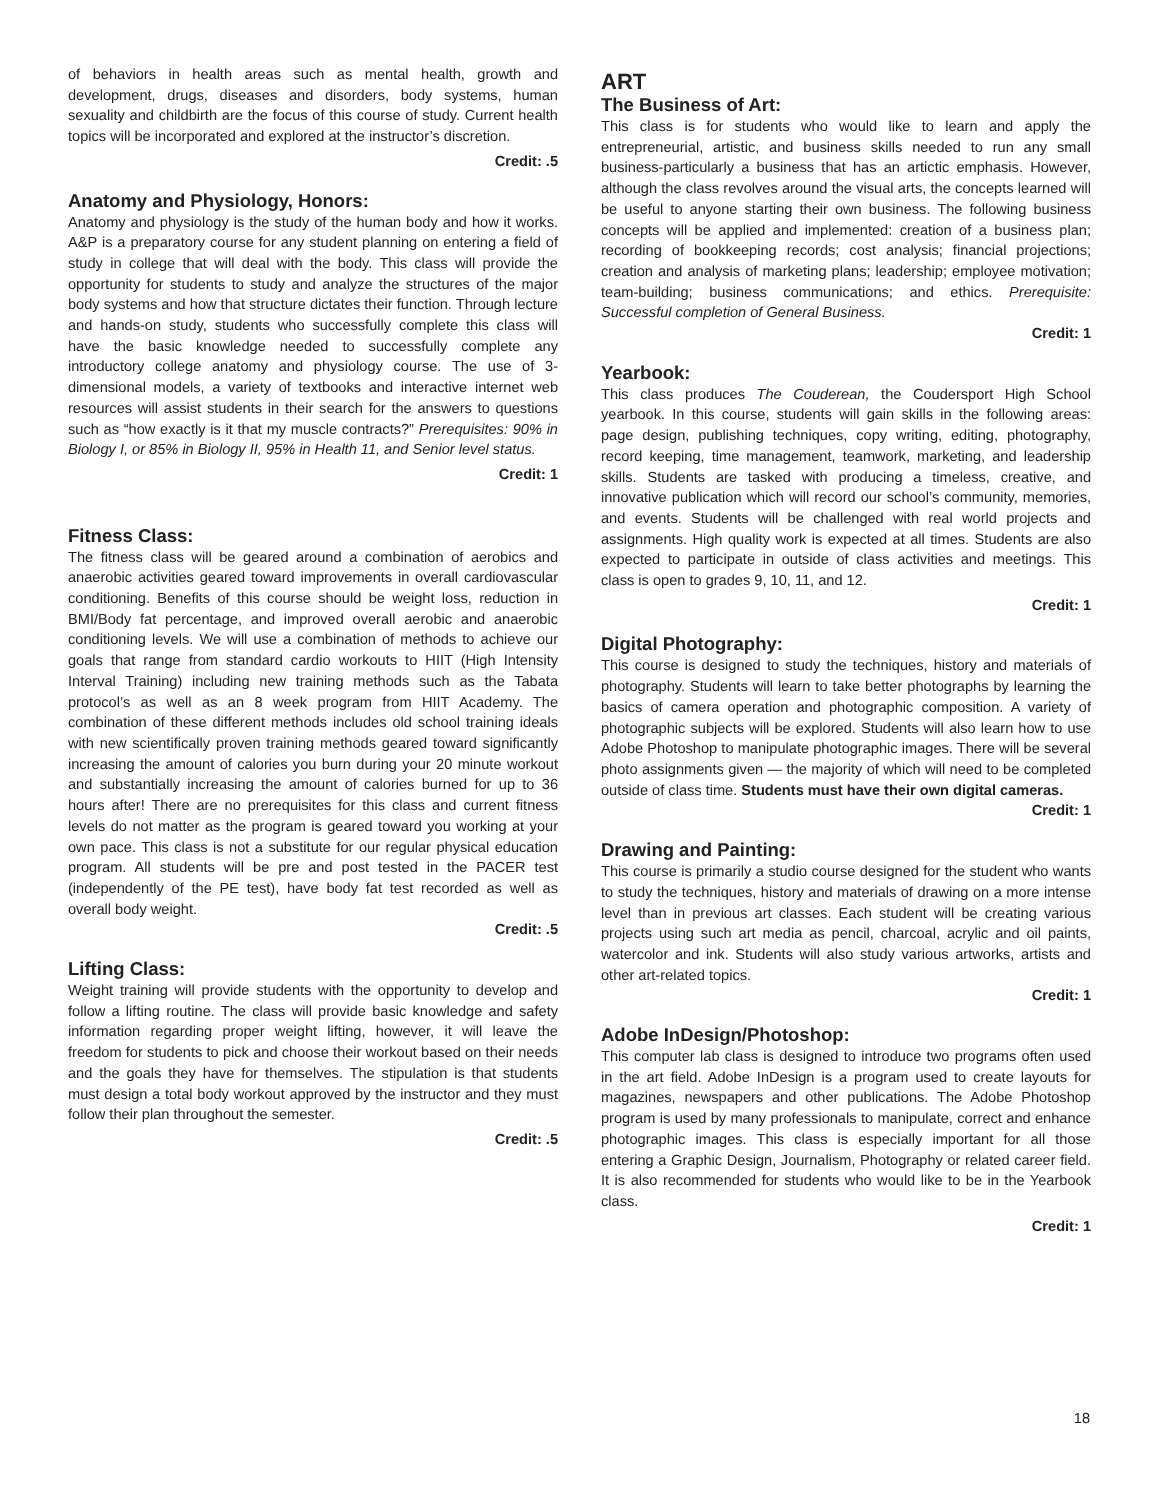of behaviors in health areas such as mental health, growth and development, drugs, diseases and disorders, body systems, human sexuality and childbirth are the focus of this course of study. Current health topics will be incorporated and explored at the instructor’s discretion.
Credit: .5
Anatomy and Physiology, Honors:
Anatomy and physiology is the study of the human body and how it works. A&P is a preparatory course for any student planning on entering a field of study in college that will deal with the body. This class will provide the opportunity for students to study and analyze the structures of the major body systems and how that structure dictates their function. Through lecture and hands-on study, students who successfully complete this class will have the basic knowledge needed to successfully complete any introductory college anatomy and physiology course. The use of 3-dimensional models, a variety of textbooks and interactive internet web resources will assist students in their search for the answers to questions such as “how exactly is it that my muscle contracts?” Prerequisites: 90% in Biology I, or 85% in Biology II, 95% in Health 11, and Senior level status.
Credit: 1
Fitness Class:
The fitness class will be geared around a combination of aerobics and anaerobic activities geared toward improvements in overall cardiovascular conditioning. Benefits of this course should be weight loss, reduction in BMI/Body fat percentage, and improved overall aerobic and anaerobic conditioning levels. We will use a combination of methods to achieve our goals that range from standard cardio workouts to HIIT (High Intensity Interval Training) including new training methods such as the Tabata protocol’s as well as an 8 week program from HIIT Academy. The combination of these different methods includes old school training ideals with new scientifically proven training methods geared toward significantly increasing the amount of calories you burn during your 20 minute workout and substantially increasing the amount of calories burned for up to 36 hours after! There are no prerequisites for this class and current fitness levels do not matter as the program is geared toward you working at your own pace. This class is not a substitute for our regular physical education program. All students will be pre and post tested in the PACER test (independently of the PE test), have body fat test recorded as well as overall body weight.
Credit: .5
Lifting Class:
Weight training will provide students with the opportunity to develop and follow a lifting routine. The class will provide basic knowledge and safety information regarding proper weight lifting, however, it will leave the freedom for students to pick and choose their workout based on their needs and the goals they have for themselves. The stipulation is that students must design a total body workout approved by the instructor and they must follow their plan throughout the semester.
Credit: .5
ART
The Business of Art:
This class is for students who would like to learn and apply the entrepreneurial, artistic, and business skills needed to run any small business-particularly a business that has an artictic emphasis. However, although the class revolves around the visual arts, the concepts learned will be useful to anyone starting their own business. The following business concepts will be applied and implemented: creation of a business plan; recording of bookkeeping records; cost analysis; financial projections; creation and analysis of marketing plans; leadership; employee motivation; team-building; business communications; and ethics. Prerequisite: Successful completion of General Business.
Credit: 1
Yearbook:
This class produces The Couderean, the Coudersport High School yearbook. In this course, students will gain skills in the following areas: page design, publishing techniques, copy writing, editing, photography, record keeping, time management, teamwork, marketing, and leadership skills. Students are tasked with producing a timeless, creative, and innovative publication which will record our school’s community, memories, and events. Students will be challenged with real world projects and assignments. High quality work is expected at all times. Students are also expected to participate in outside of class activities and meetings. This class is open to grades 9, 10, 11, and 12.
Credit: 1
Digital Photography:
This course is designed to study the techniques, history and materials of photography. Students will learn to take better photographs by learning the basics of camera operation and photographic composition. A variety of photographic subjects will be explored. Students will also learn how to use Adobe Photoshop to manipulate photographic images. There will be several photo assignments given — the majority of which will need to be completed outside of class time. Students must have their own digital cameras.
Credit: 1
Drawing and Painting:
This course is primarily a studio course designed for the student who wants to study the techniques, history and materials of drawing on a more intense level than in previous art classes. Each student will be creating various projects using such art media as pencil, charcoal, acrylic and oil paints, watercolor and ink. Students will also study various artworks, artists and other art-related topics.
Credit: 1
Adobe InDesign/Photoshop:
This computer lab class is designed to introduce two programs often used in the art field. Adobe InDesign is a program used to create layouts for magazines, newspapers and other publications. The Adobe Photoshop program is used by many professionals to manipulate, correct and enhance photographic images. This class is especially important for all those entering a Graphic Design, Journalism, Photography or related career field. It is also recommended for students who would like to be in the Yearbook class.
Credit: 1
18